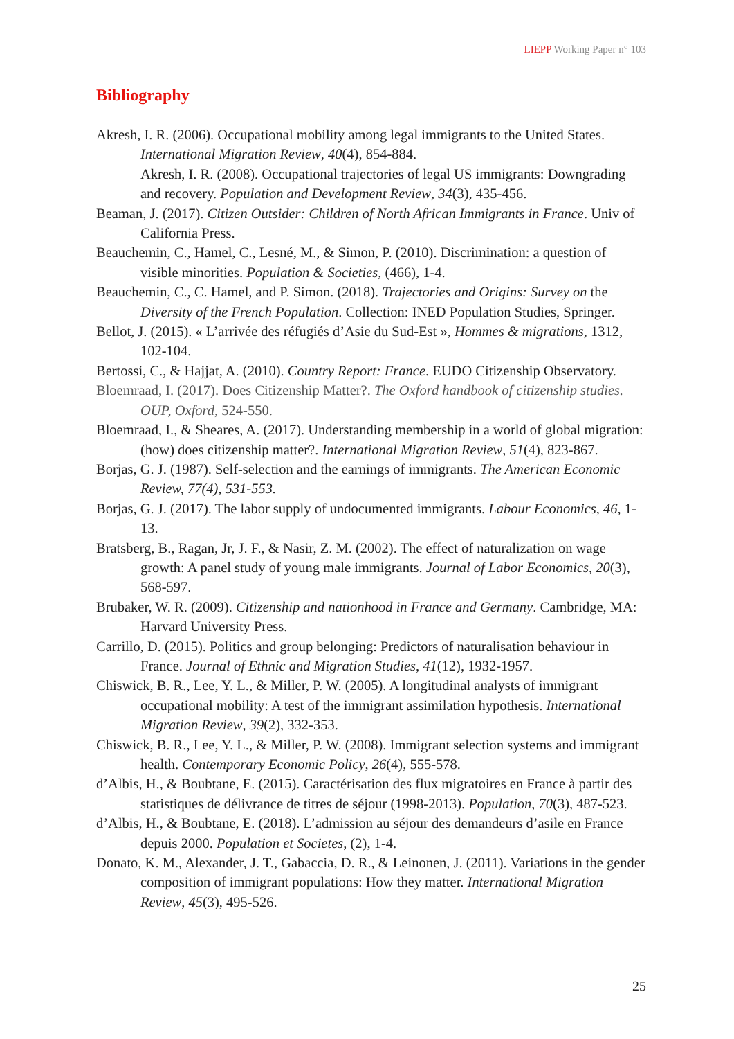LIEPP Working Paper n° 103
Bibliography
Akresh, I. R. (2006). Occupational mobility among legal immigrants to the United States. International Migration Review, 40(4), 854-884.
Akresh, I. R. (2008). Occupational trajectories of legal US immigrants: Downgrading and recovery. Population and Development Review, 34(3), 435-456.
Beaman, J. (2017). Citizen Outsider: Children of North African Immigrants in France. Univ of California Press.
Beauchemin, C., Hamel, C., Lesné, M., & Simon, P. (2010). Discrimination: a question of visible minorities. Population & Societies, (466), 1-4.
Beauchemin, C., C. Hamel, and P. Simon. (2018). Trajectories and Origins: Survey on the Diversity of the French Population. Collection: INED Population Studies, Springer.
Bellot, J. (2015). « L’arrivée des réfugiés d’Asie du Sud-Est », Hommes & migrations, 1312, 102-104.
Bertossi, C., & Hajjat, A. (2010). Country Report: France. EUDO Citizenship Observatory.
Bloemraad, I. (2017). Does Citizenship Matter?. The Oxford handbook of citizenship studies. OUP, Oxford, 524-550.
Bloemraad, I., & Sheares, A. (2017). Understanding membership in a world of global migration:(how) does citizenship matter?. International Migration Review, 51(4), 823-867.
Borjas, G. J. (1987). Self-selection and the earnings of immigrants. The American Economic Review, 77(4), 531-553.
Borjas, G. J. (2017). The labor supply of undocumented immigrants. Labour Economics, 46, 1-13.
Bratsberg, B., Ragan, Jr, J. F., & Nasir, Z. M. (2002). The effect of naturalization on wage growth: A panel study of young male immigrants. Journal of Labor Economics, 20(3), 568-597.
Brubaker, W. R. (2009). Citizenship and nationhood in France and Germany. Cambridge, MA: Harvard University Press.
Carrillo, D. (2015). Politics and group belonging: Predictors of naturalisation behaviour in France. Journal of Ethnic and Migration Studies, 41(12), 1932-1957.
Chiswick, B. R., Lee, Y. L., & Miller, P. W. (2005). A longitudinal analysts of immigrant occupational mobility: A test of the immigrant assimilation hypothesis. International Migration Review, 39(2), 332-353.
Chiswick, B. R., Lee, Y. L., & Miller, P. W. (2008). Immigrant selection systems and immigrant health. Contemporary Economic Policy, 26(4), 555-578.
d’Albis, H., & Boubtane, E. (2015). Caractérisation des flux migratoires en France à partir des statistiques de délivrance de titres de séjour (1998-2013). Population, 70(3), 487-523.
d’Albis, H., & Boubtane, E. (2018). L’admission au séjour des demandeurs d’asile en France depuis 2000. Population et Societes, (2), 1-4.
Donato, K. M., Alexander, J. T., Gabaccia, D. R., & Leinonen, J. (2011). Variations in the gender composition of immigrant populations: How they matter. International Migration Review, 45(3), 495-526.
25